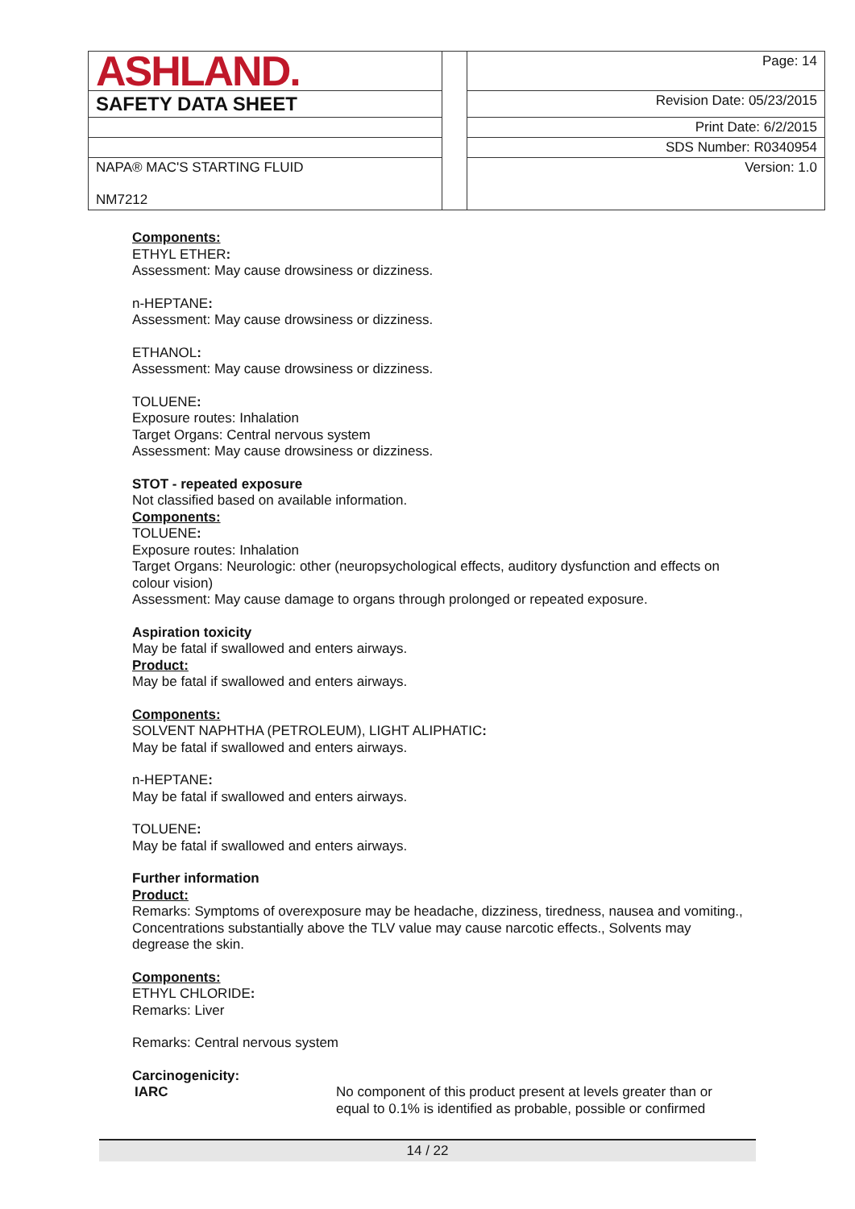| ASHLAND. | | Page: 14 |
| SAFETY DATA SHEET | | Revision Date: 05/23/2015 |
| | | Print Date: 6/2/2015 |
| | | SDS Number: R0340954 |
| NAPA® MAC'S STARTING FLUID NM7212 | | Version: 1.0 |
Components:
ETHYL ETHER:
Assessment: May cause drowsiness or dizziness.
n-HEPTANE:
Assessment: May cause drowsiness or dizziness.
ETHANOL:
Assessment: May cause drowsiness or dizziness.
TOLUENE:
Exposure routes: Inhalation
Target Organs: Central nervous system
Assessment: May cause drowsiness or dizziness.
STOT - repeated exposure
Not classified based on available information.
Components:
TOLUENE:
Exposure routes: Inhalation
Target Organs: Neurologic: other (neuropsychological effects, auditory dysfunction and effects on colour vision)
Assessment: May cause damage to organs through prolonged or repeated exposure.
Aspiration toxicity
May be fatal if swallowed and enters airways.
Product:
May be fatal if swallowed and enters airways.
Components:
SOLVENT NAPHTHA (PETROLEUM), LIGHT ALIPHATIC:
May be fatal if swallowed and enters airways.
n-HEPTANE:
May be fatal if swallowed and enters airways.
TOLUENE:
May be fatal if swallowed and enters airways.
Further information
Product:
Remarks: Symptoms of overexposure may be headache, dizziness, tiredness, nausea and vomiting., Concentrations substantially above the TLV value may cause narcotic effects., Solvents may degrease the skin.
Components:
ETHYL CHLORIDE:
Remarks: Liver
Remarks: Central nervous system
Carcinogenicity:
IARC No component of this product present at levels greater than or equal to 0.1% is identified as probable, possible or confirmed
14 / 22